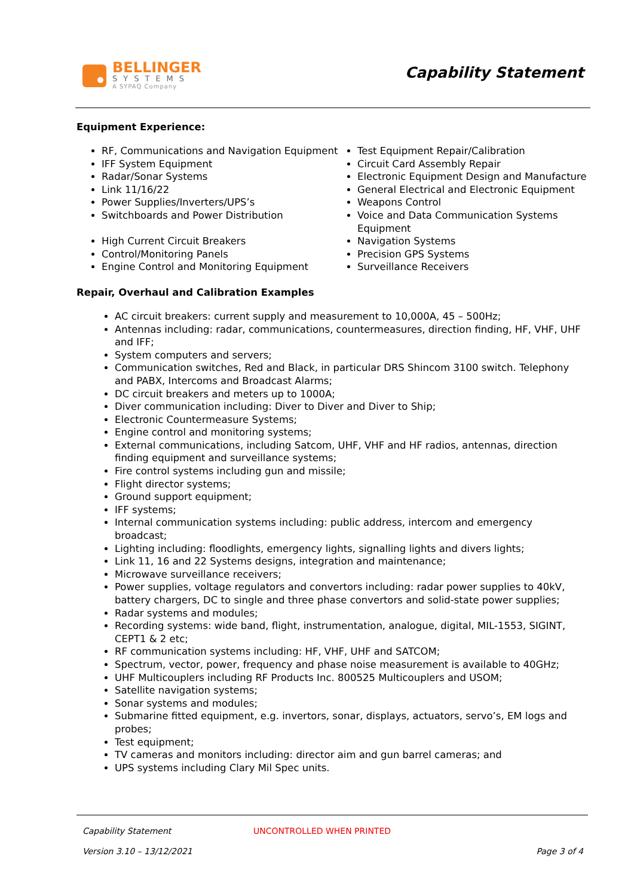BELLINGER
SYSTEMS
A SYPAQ Company
Capability Statement
Equipment Experience:
RF, Communications and Navigation Equipment
IFF System Equipment
Radar/Sonar Systems
Link 11/16/22
Power Supplies/Inverters/UPS’s
Switchboards and Power Distribution
High Current Circuit Breakers
Control/Monitoring Panels
Engine Control and Monitoring Equipment
Test Equipment Repair/Calibration
Circuit Card Assembly Repair
Electronic Equipment Design and Manufacture
General Electrical and Electronic Equipment
Weapons Control
Voice and Data Communication Systems Equipment
Navigation Systems
Precision GPS Systems
Surveillance Receivers
Repair, Overhaul and Calibration Examples
AC circuit breakers: current supply and measurement to 10,000A, 45 – 500Hz;
Antennas including: radar, communications, countermeasures, direction finding, HF, VHF, UHF and IFF;
System computers and servers;
Communication switches, Red and Black, in particular DRS Shincom 3100 switch. Telephony and PABX, Intercoms and Broadcast Alarms;
DC circuit breakers and meters up to 1000A;
Diver communication including: Diver to Diver and Diver to Ship;
Electronic Countermeasure Systems;
Engine control and monitoring systems;
External communications, including Satcom, UHF, VHF and HF radios, antennas, direction finding equipment and surveillance systems;
Fire control systems including gun and missile;
Flight director systems;
Ground support equipment;
IFF systems;
Internal communication systems including: public address, intercom and emergency broadcast;
Lighting including: floodlights, emergency lights, signalling lights and divers lights;
Link 11, 16 and 22 Systems designs, integration and maintenance;
Microwave surveillance receivers;
Power supplies, voltage regulators and convertors including: radar power supplies to 40kV, battery chargers, DC to single and three phase convertors and solid-state power supplies;
Radar systems and modules;
Recording systems: wide band, flight, instrumentation, analogue, digital, MIL-1553, SIGINT, CEPT1 & 2 etc;
RF communication systems including: HF, VHF, UHF and SATCOM;
Spectrum, vector, power, frequency and phase noise measurement is available to 40GHz;
UHF Multicouplers including RF Products Inc. 800525 Multicouplers and USOM;
Satellite navigation systems;
Sonar systems and modules;
Submarine fitted equipment, e.g. invertors, sonar, displays, actuators, servo’s, EM logs and probes;
Test equipment;
TV cameras and monitors including: director aim and gun barrel cameras; and
UPS systems including Clary Mil Spec units.
Capability Statement UNCONTROLLED WHEN PRINTED
Version 3.10 – 13/12/2021 Page 3 of 4